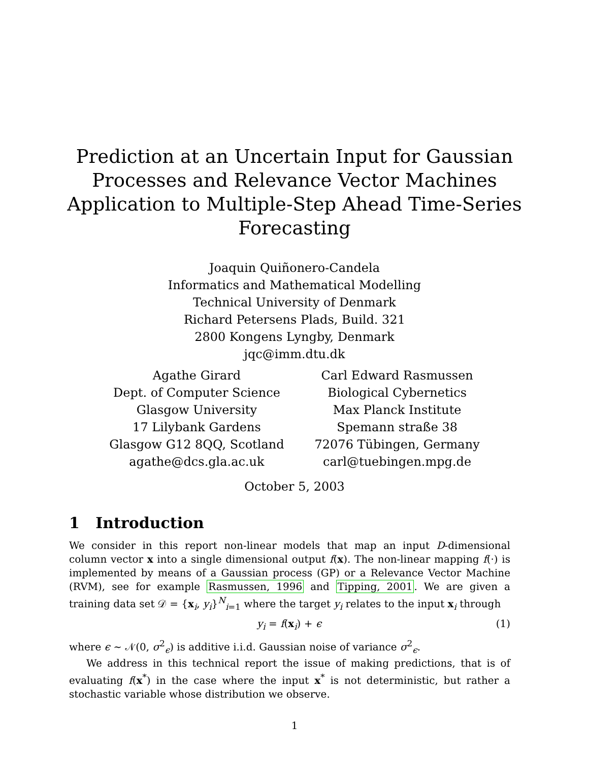Prediction at an Uncertain Input for Gaussian
Processes and Relevance Vector Machines
Application to Multiple-Step Ahead Time-Series
Forecasting
Joaquin Quiñonero-Candela
Informatics and Mathematical Modelling
Technical University of Denmark
Richard Petersens Plads, Build. 321
2800 Kongens Lyngby, Denmark
jqc@imm.dtu.dk
Agathe Girard
Dept. of Computer Science
Glasgow University
17 Lilybank Gardens
Glasgow G12 8QQ, Scotland
agathe@dcs.gla.ac.uk
Carl Edward Rasmussen
Biological Cybernetics
Max Planck Institute
Spemann straße 38
72076 Tübingen, Germany
carl@tuebingen.mpg.de
October 5, 2003
1 Introduction
We consider in this report non-linear models that map an input D-dimensional column vector x into a single dimensional output f(x). The non-linear mapping f(·) is implemented by means of a Gaussian process (GP) or a Relevance Vector Machine (RVM), see for example Rasmussen, 1996 and Tipping, 2001. We are given a training data set 𝒟 = {x<sub>i</sub>, y<sub>i</sub>}<sup>N</sup><sub>i=1</sub> where the target y<sub>i</sub> relates to the input x<sub>i</sub> through
y<sub>i</sub> = f(x<sub>i</sub>) + ϵ (1)
where ϵ ∼ 𝒩(0, σ<sup>2</sup><sub>ϵ</sub>) is additive i.i.d. Gaussian noise of variance σ<sup>2</sup><sub>ϵ</sub>.
We address in this technical report the issue of making predictions, that is of evaluating f(x<sup>*</sup>) in the case where the input x<sup>*</sup> is not deterministic, but rather a stochastic variable whose distribution we observe.
1